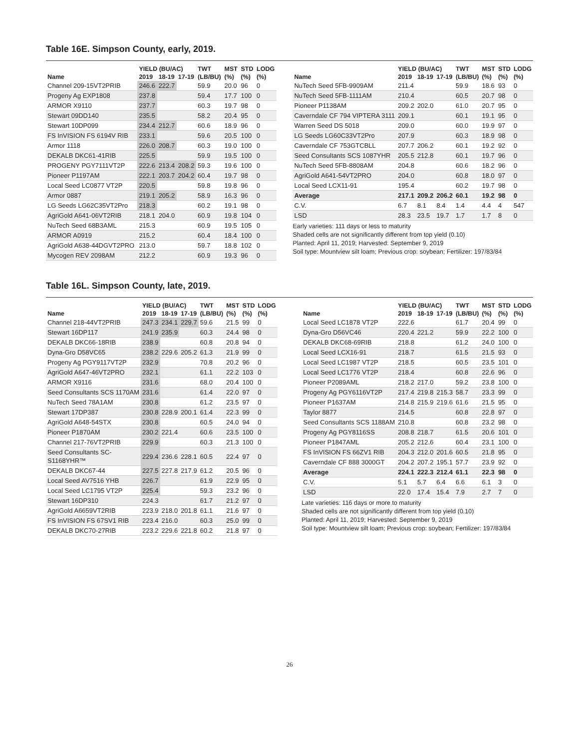Table 16E. Simpson County, early, 2019.
| | YIELD (BU/AC) | | | TWT | MST | STD | LODG |
| --- | --- | --- | --- | --- | --- | --- | --- |
| Name | 2019 | 18-19 | 17-19 | (LB/BU) | (%) | (%) | (%) |
| Channel 209-15VT2PRIB | 246.6 | 222.7 | | 59.9 | 20.0 | 96 | 0 |
| Progeny Ag EXP1808 | 237.8 | | | 59.4 | 17.7 | 100 | 0 |
| ARMOR X9110 | 237.7 | | | 60.3 | 19.7 | 98 | 0 |
| Stewart 09DD140 | 235.5 | | | 58.2 | 20.4 | 95 | 0 |
| Stewart 10DP099 | 234.4 | 212.7 | | 60.6 | 18.9 | 96 | 0 |
| FS InVISION FS 6194V RIB | 233.1 | | | 59.6 | 20.5 | 100 | 0 |
| Armor 1118 | 226.0 | 208.7 | | 60.3 | 19.0 | 100 | 0 |
| DEKALB DKC61-41RIB | 225.5 | | | 59.9 | 19.5 | 100 | 0 |
| PROGENY PGY7111VT2P | 222.6 | 213.4 | 208.2 | 59.3 | 19.6 | 100 | 0 |
| Pioneer P1197AM | 222.1 | 203.7 | 204.2 | 60.4 | 19.7 | 98 | 0 |
| Local Seed LC0877 VT2P | 220.5 | | | 59.8 | 19.8 | 96 | 0 |
| Armor 0887 | 219.1 | 205.2 | | 58.9 | 16.3 | 96 | 0 |
| LG Seeds LG62C35VT2Pro | 218.3 | | | 60.2 | 19.1 | 98 | 0 |
| AgriGold A641-06VT2RIB | 218.1 | 204.0 | | 60.9 | 19.8 | 104 | 0 |
| NuTech Seed 68B3AML | 215.3 | | | 60.9 | 19.5 | 105 | 0 |
| ARMOR A0919 | 215.2 | | | 60.4 | 18.4 | 100 | 0 |
| AgriGold A638-44DGVT2PRO | 213.0 | | | 59.7 | 18.8 | 102 | 0 |
| Mycogen REV 2098AM | 212.2 | | | 60.9 | 19.3 | 96 | 0 |
| | YIELD (BU/AC) | | | TWT | MST | STD | LODG |
| --- | --- | --- | --- | --- | --- | --- | --- |
| Name | 2019 | 18-19 | 17-19 | (LB/BU) | (%) | (%) | (%) |
| NuTech Seed 5FB-9909AM | 211.4 | | | 59.9 | 18.6 | 93 | 0 |
| NuTech Seed 5FB-1111AM | 210.4 | | | 60.5 | 20.7 | 98 | 0 |
| Pioneer P1138AM | 209.2 | 202.0 | | 61.0 | 20.7 | 95 | 0 |
| Caverndale CF 794 VIPTERA 3111 | 209.1 | | | 60.1 | 19.1 | 95 | 0 |
| Warren Seed DS 5018 | 209.0 | | | 60.0 | 19.9 | 97 | 0 |
| LG Seeds LG60C33VT2Pro | 207.9 | | | 60.3 | 18.9 | 98 | 0 |
| Caverndale CF 753GTCBLL | 207.7 | 206.2 | | 60.1 | 19.2 | 92 | 0 |
| Seed Consultants SCS 1087YHR | 205.5 | 212.8 | | 60.1 | 19.7 | 96 | 0 |
| NuTech Seed 5FB-8808AM | 204.8 | | | 60.6 | 18.2 | 96 | 0 |
| AgriGold A641-54VT2PRO | 204.0 | | | 60.8 | 18.0 | 97 | 0 |
| Local Seed LCX11-91 | 195.4 | | | 60.2 | 19.7 | 98 | 0 |
| Average | 217.1 | 209.2 | 206.2 | 60.1 | 19.2 | 98 | 0 |
| C.V. | 6.7 | 8.1 | 8.4 | 1.4 | 4.4 | 4 | 547 |
| LSD | 28.3 | 23.5 | 19.7 | 1.7 | 1.7 | 8 | 0 |
Early varieties: 111 days or less to maturity
Shaded cells are not significantly different from top yield (0.10)
Planted: April 11, 2019; Harvested: September 9, 2019
Soil type: Mountview silt loam; Previous crop: soybean; Fertilizer: 197/83/84
Table 16L. Simpson County, late, 2019.
| | YIELD (BU/AC) | | | TWT | MST | STD | LODG |
| --- | --- | --- | --- | --- | --- | --- | --- |
| Name | 2019 | 18-19 | 17-19 | (LB/BU) | (%) | (%) | (%) |
| Channel 218-44VT2PRIB | 247.3 | 234.1 | 229.7 | 59.6 | 21.5 | 99 | 0 |
| Stewart 16DP117 | 241.9 | 235.9 | | 60.3 | 24.4 | 98 | 0 |
| DEKALB DKC66-18RIB | 238.9 | | | 60.8 | 20.8 | 94 | 0 |
| Dyna-Gro D58VC65 | 238.2 | 229.6 | 205.2 | 61.3 | 21.9 | 99 | 0 |
| Progeny Ag PGY9117VT2P | 232.9 | | | 70.8 | 20.2 | 96 | 0 |
| AgriGold A647-46VT2PRO | 232.1 | | | 61.1 | 22.2 | 103 | 0 |
| ARMOR X9116 | 231.6 | | | 68.0 | 20.4 | 100 | 0 |
| Seed Consultants SCS 1170AM | 231.6 | | | 61.4 | 22.0 | 97 | 0 |
| NuTech Seed 78A1AM | 230.8 | | | 61.2 | 23.5 | 97 | 0 |
| Stewart 17DP387 | 230.8 | 228.9 | 200.1 | 61.4 | 22.3 | 99 | 0 |
| AgriGold A648-54STX | 230.8 | | | 60.5 | 24.0 | 94 | 0 |
| Pioneer P1870AM | 230.2 | 221.4 | | 60.6 | 23.5 | 100 | 0 |
| Channel 217-76VT2PRIB | 229.9 | | | 60.3 | 21.3 | 100 | 0 |
| Seed Consultants SC- S1168YHR™ | 229.4 | 236.6 | 228.1 | 60.5 | 22.4 | 97 | 0 |
| DEKALB DKC67-44 | 227.5 | 227.8 | 217.9 | 61.2 | 20.5 | 96 | 0 |
| Local Seed AV7516 YHB | 226.7 | | | 61.9 | 22.9 | 95 | 0 |
| Local Seed LC1795 VT2P | 225.4 | | | 59.3 | 23.2 | 96 | 0 |
| Stewart 16DP310 | 224.3 | | | 61.7 | 21.2 | 97 | 0 |
| AgriGold A6659VT2RIB | 223.9 | 218.0 | 201.8 | 61.1 | 21.6 | 97 | 0 |
| FS InVISION FS 67SV1 RIB | 223.4 | 216.0 | | 60.3 | 25.0 | 99 | 0 |
| DEKALB DKC70-27RIB | 223.2 | 229.6 | 221.8 | 60.2 | 21.8 | 97 | 0 |
| | YIELD (BU/AC) | | | TWT | MST | STD | LODG |
| --- | --- | --- | --- | --- | --- | --- | --- |
| Name | 2019 | 18-19 | 17-19 | (LB/BU) | (%) | (%) | (%) |
| Local Seed LC1878 VT2P | 222.6 | | | 61.7 | 20.4 | 99 | 0 |
| Dyna-Gro D56VC46 | 220.4 | 221.2 | | 59.9 | 22.2 | 100 | 0 |
| DEKALB DKC68-69RIB | 218.8 | | | 61.2 | 24.0 | 100 | 0 |
| Local Seed LCX16-91 | 218.7 | | | 61.5 | 21.5 | 93 | 0 |
| Local Seed LC1987 VT2P | 218.5 | | | 60.5 | 23.5 | 101 | 0 |
| Local Seed LC1776 VT2P | 218.4 | | | 60.8 | 22.6 | 96 | 0 |
| Pioneer P2089AML | 218.2 | 217.0 | | 59.2 | 23.8 | 100 | 0 |
| Progeny Ag PGY6116VT2P | 217.4 | 219.8 | 215.3 | 58.7 | 23.3 | 99 | 0 |
| Pioneer P1637AM | 214.8 | 215.9 | 219.6 | 61.6 | 21.5 | 95 | 0 |
| Taylor 8877 | 214.5 | | | 60.8 | 22.8 | 97 | 0 |
| Seed Consultants SCS 1188AM | 210.8 | | | 60.8 | 23.2 | 98 | 0 |
| Progeny Ag PGY8116SS | 208.8 | 218.7 | | 61.5 | 20.6 | 101 | 0 |
| Pioneer P1847AML | 205.2 | 212.6 | | 60.4 | 23.1 | 100 | 0 |
| FS InVISION FS 66ZV1 RIB | 204.3 | 212.0 | 201.6 | 60.5 | 21.8 | 95 | 0 |
| Caverndale CF 888 3000GT | 204.2 | 207.2 | 195.1 | 57.7 | 23.9 | 92 | 0 |
| Average | 224.1 | 222.3 | 212.4 | 61.1 | 22.3 | 98 | 0 |
| C.V. | 5.1 | 5.7 | 6.4 | 6.6 | 6.1 | 3 | 0 |
| LSD | 22.0 | 17.4 | 15.4 | 7.9 | 2.7 | 7 | 0 |
Late varieties: 116 days or more to maturity
Shaded cells are not significantly different from top yield (0.10)
Planted: April 11, 2019; Harvested: September 9, 2019
Soil type: Mountview silt loam; Previous crop: soybean; Fertilizer: 197/83/84
26